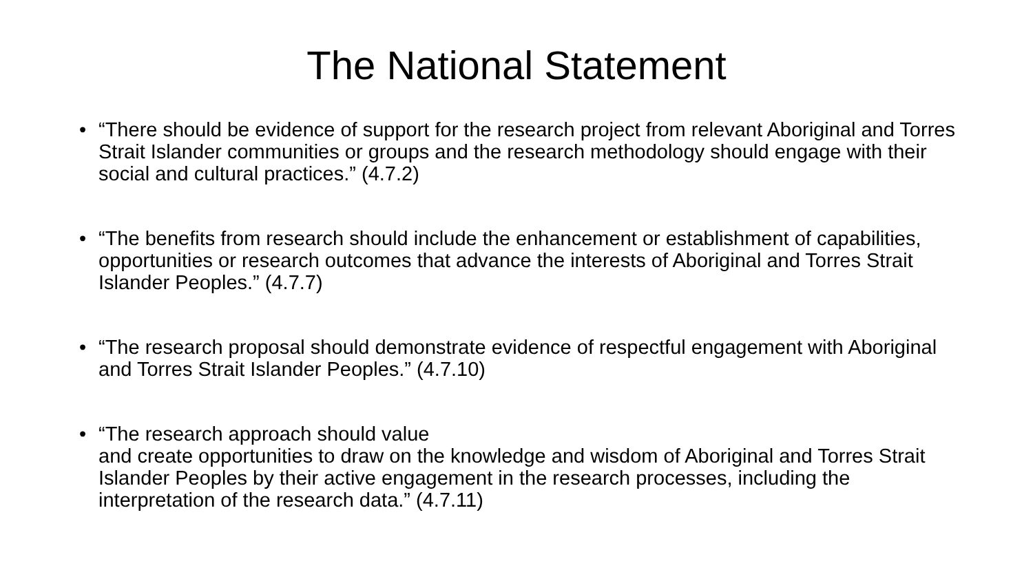The National Statement
• “There should be evidence of support for the research project from relevant Aboriginal and Torres Strait Islander communities or groups and the research methodology should engage with their social and cultural practices.” (4.7.2)
• “The benefits from research should include the enhancement or establishment of capabilities, opportunities or research outcomes that advance the interests of Aboriginal and Torres Strait Islander Peoples.” (4.7.7)
• “The research proposal should demonstrate evidence of respectful engagement with Aboriginal and Torres Strait Islander Peoples.” (4.7.10)
• “The research approach should value
and create opportunities to draw on the knowledge and wisdom of Aboriginal and Torres Strait Islander Peoples by their active engagement in the research processes, including the interpretation of the research data.” (4.7.11)